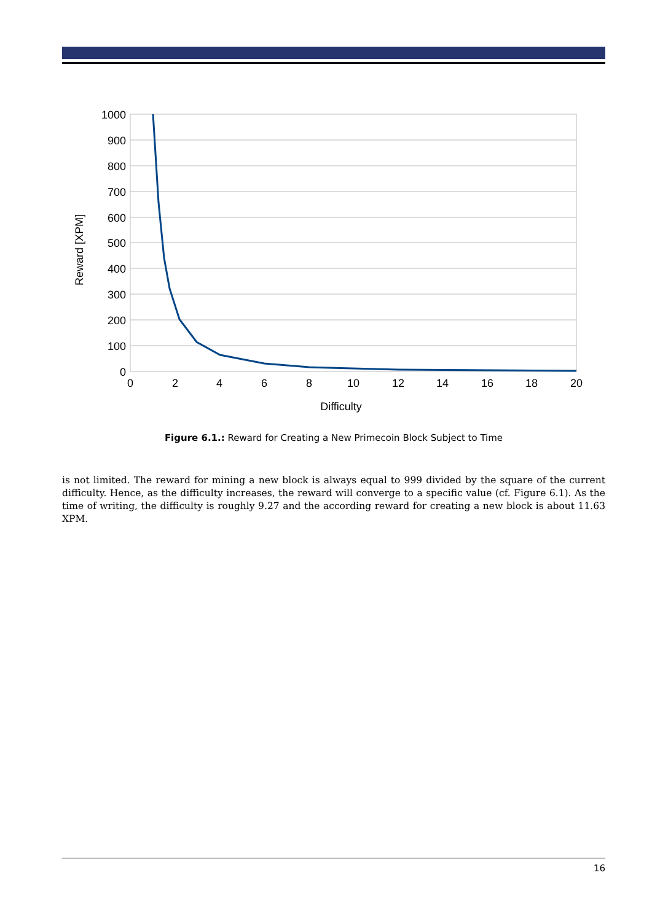1000
900
800
700
600
500
400
300
200
100
0
0
2
4
6
8
10
12
14
16
18
20
Difficulty
Reward [XPM]
Figure 6.1.: Reward for Creating a New Primecoin Block Subject to Time
is not limited. The reward for mining a new block is always equal to 999 divided by the square of the current difficulty. Hence, as the difficulty increases, the reward will converge to a specific value (cf. Figure 6.1). As the time of writing, the difficulty is roughly 9.27 and the according reward for creating a new block is about 11.63 XPM.
16